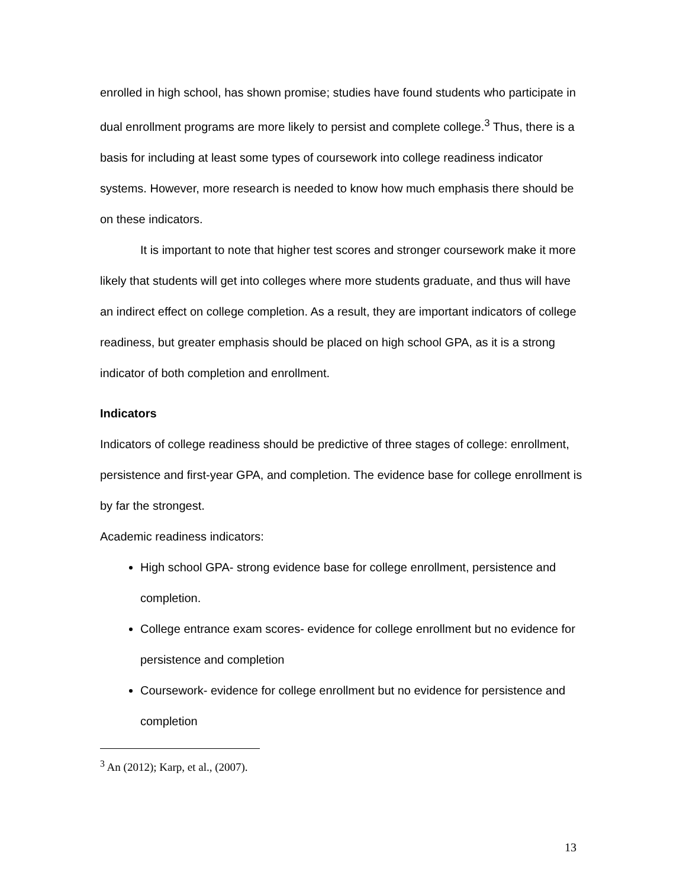enrolled in high school, has shown promise; studies have found students who participate in dual enrollment programs are more likely to persist and complete college.<sup>3</sup> Thus, there is a basis for including at least some types of coursework into college readiness indicator systems. However, more research is needed to know how much emphasis there should be on these indicators.
It is important to note that higher test scores and stronger coursework make it more likely that students will get into colleges where more students graduate, and thus will have an indirect effect on college completion. As a result, they are important indicators of college readiness, but greater emphasis should be placed on high school GPA, as it is a strong indicator of both completion and enrollment.
Indicators
Indicators of college readiness should be predictive of three stages of college: enrollment, persistence and first-year GPA, and completion. The evidence base for college enrollment is by far the strongest.
Academic readiness indicators:
High school GPA- strong evidence base for college enrollment, persistence and completion.
College entrance exam scores- evidence for college enrollment but no evidence for persistence and completion
Coursework- evidence for college enrollment but no evidence for persistence and completion
<sup>3</sup> An (2012); Karp, et al., (2007).
13